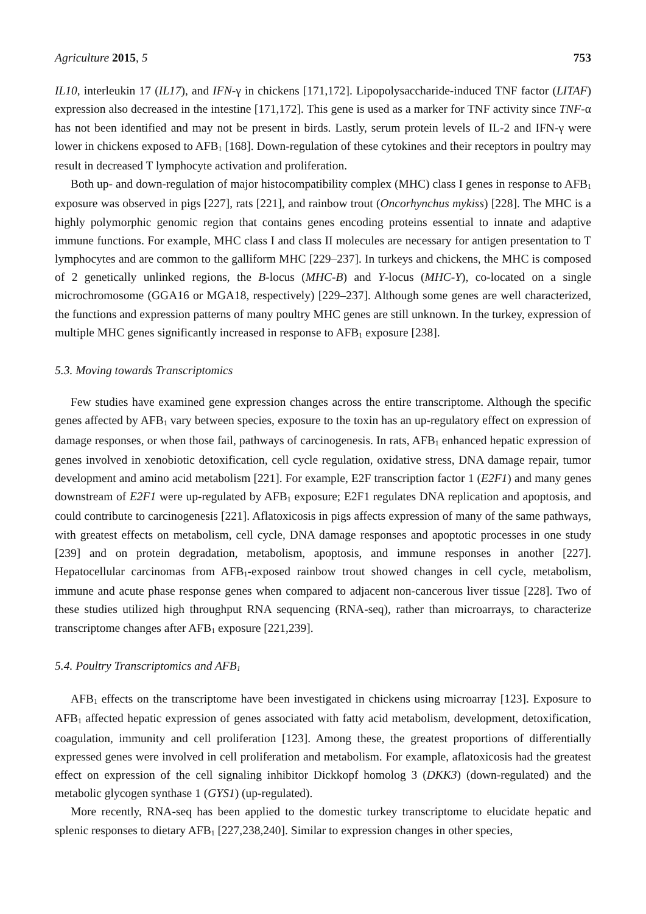Agriculture 2015, 5 753
IL10, interleukin 17 (IL17), and IFN-γ in chickens [171,172]. Lipopolysaccharide-induced TNF factor (LITAF) expression also decreased in the intestine [171,172]. This gene is used as a marker for TNF activity since TNF-α has not been identified and may not be present in birds. Lastly, serum protein levels of IL-2 and IFN-γ were lower in chickens exposed to AFB<sub>1</sub> [168]. Down-regulation of these cytokines and their receptors in poultry may result in decreased T lymphocyte activation and proliferation.
Both up- and down-regulation of major histocompatibility complex (MHC) class I genes in response to AFB<sub>1</sub> exposure was observed in pigs [227], rats [221], and rainbow trout (Oncorhynchus mykiss) [228]. The MHC is a highly polymorphic genomic region that contains genes encoding proteins essential to innate and adaptive immune functions. For example, MHC class I and class II molecules are necessary for antigen presentation to T lymphocytes and are common to the galliform MHC [229–237]. In turkeys and chickens, the MHC is composed of 2 genetically unlinked regions, the B-locus (MHC-B) and Y-locus (MHC-Y), co-located on a single microchromosome (GGA16 or MGA18, respectively) [229–237]. Although some genes are well characterized, the functions and expression patterns of many poultry MHC genes are still unknown. In the turkey, expression of multiple MHC genes significantly increased in response to AFB<sub>1</sub> exposure [238].
5.3. Moving towards Transcriptomics
Few studies have examined gene expression changes across the entire transcriptome. Although the specific genes affected by AFB<sub>1</sub> vary between species, exposure to the toxin has an up-regulatory effect on expression of damage responses, or when those fail, pathways of carcinogenesis. In rats, AFB<sub>1</sub> enhanced hepatic expression of genes involved in xenobiotic detoxification, cell cycle regulation, oxidative stress, DNA damage repair, tumor development and amino acid metabolism [221]. For example, E2F transcription factor 1 (E2F1) and many genes downstream of E2F1 were up-regulated by AFB<sub>1</sub> exposure; E2F1 regulates DNA replication and apoptosis, and could contribute to carcinogenesis [221]. Aflatoxicosis in pigs affects expression of many of the same pathways, with greatest effects on metabolism, cell cycle, DNA damage responses and apoptotic processes in one study [239] and on protein degradation, metabolism, apoptosis, and immune responses in another [227]. Hepatocellular carcinomas from AFB<sub>1</sub>-exposed rainbow trout showed changes in cell cycle, metabolism, immune and acute phase response genes when compared to adjacent non-cancerous liver tissue [228]. Two of these studies utilized high throughput RNA sequencing (RNA-seq), rather than microarrays, to characterize transcriptome changes after AFB<sub>1</sub> exposure [221,239].
5.4. Poultry Transcriptomics and AFB<sub>1</sub>
AFB<sub>1</sub> effects on the transcriptome have been investigated in chickens using microarray [123]. Exposure to AFB<sub>1</sub> affected hepatic expression of genes associated with fatty acid metabolism, development, detoxification, coagulation, immunity and cell proliferation [123]. Among these, the greatest proportions of differentially expressed genes were involved in cell proliferation and metabolism. For example, aflatoxicosis had the greatest effect on expression of the cell signaling inhibitor Dickkopf homolog 3 (DKK3) (down-regulated) and the metabolic glycogen synthase 1 (GYS1) (up-regulated).
More recently, RNA-seq has been applied to the domestic turkey transcriptome to elucidate hepatic and splenic responses to dietary AFB<sub>1</sub> [227,238,240]. Similar to expression changes in other species,